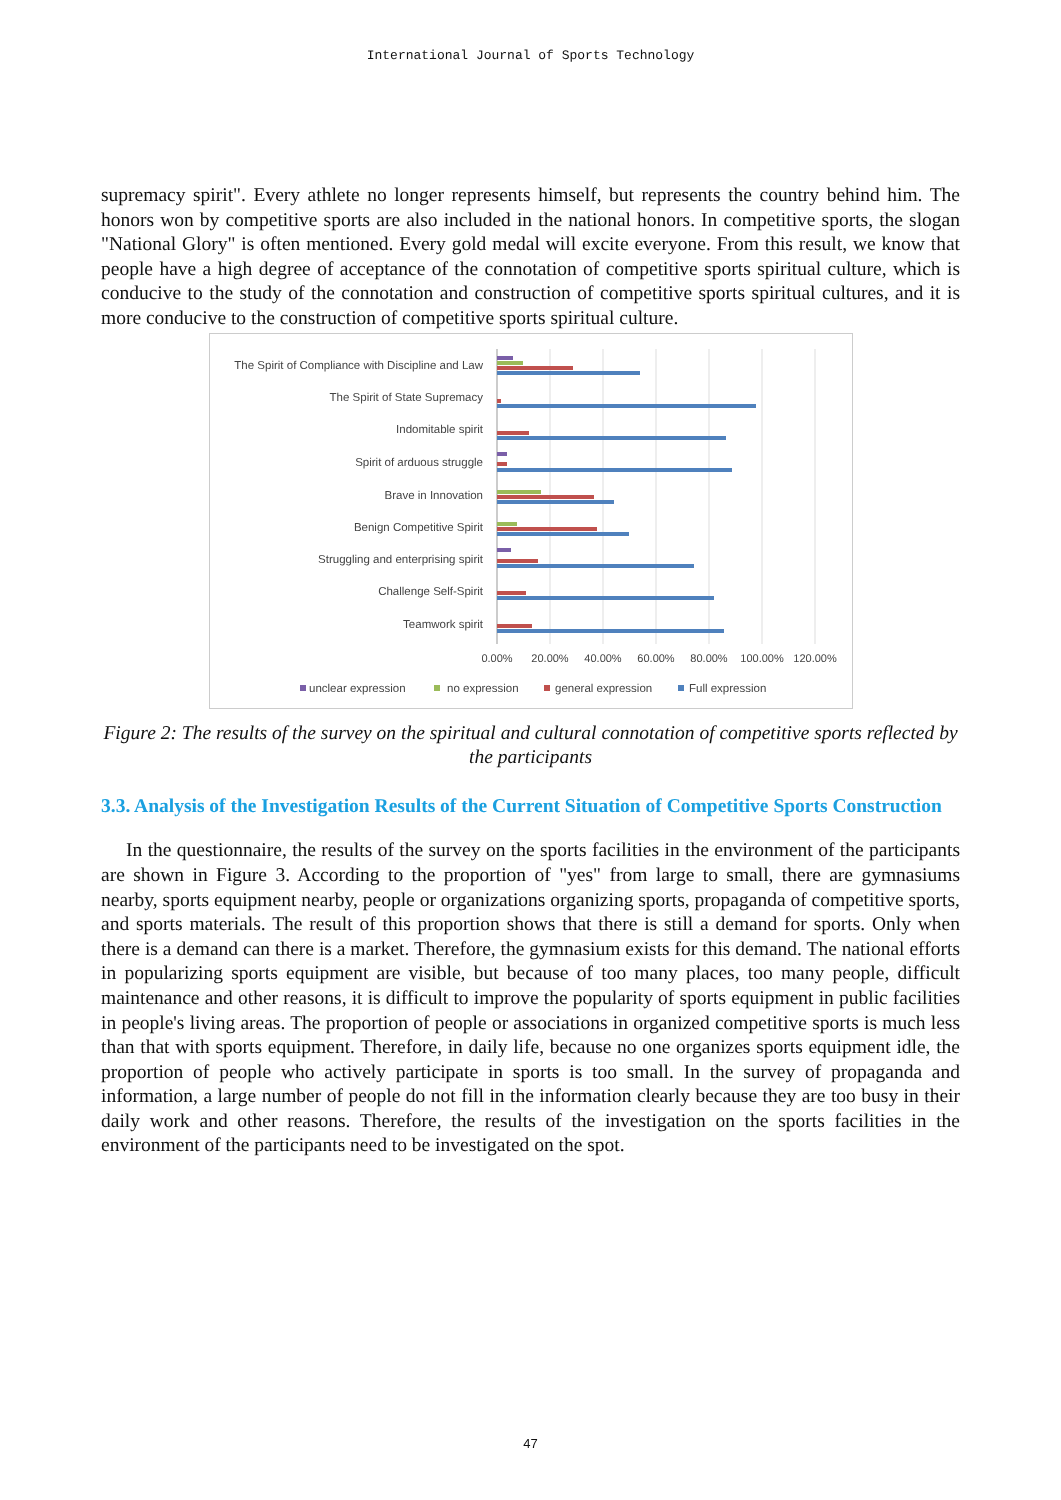International Journal of Sports Technology
supremacy spirit". Every athlete no longer represents himself, but represents the country behind him. The honors won by competitive sports are also included in the national honors. In competitive sports, the slogan "National Glory" is often mentioned. Every gold medal will excite everyone. From this result, we know that people have a high degree of acceptance of the connotation of competitive sports spiritual culture, which is conducive to the study of the connotation and construction of competitive sports spiritual cultures, and it is more conducive to the construction of competitive sports spiritual culture.
The Spirit of Compliance with Discipline and Law
The Spirit of State Supremacy
Indomitable spirit
Spirit of arduous struggle
Brave in Innovation
Benign Competitive Spirit
Struggling and enterprising spirit
Challenge Self-Spirit
Teamwork spirit
0.00%
20.00%
40.00%
60.00%
80.00%
100.00%
120.00%
unclear expression
no expression
general expression
Full expression
Figure 2: The results of the survey on the spiritual and cultural connotation of competitive sports reflected by the participants
3.3. Analysis of the Investigation Results of the Current Situation of Competitive Sports Construction
In the questionnaire, the results of the survey on the sports facilities in the environment of the participants are shown in Figure 3. According to the proportion of "yes" from large to small, there are gymnasiums nearby, sports equipment nearby, people or organizations organizing sports, propaganda of competitive sports, and sports materials. The result of this proportion shows that there is still a demand for sports. Only when there is a demand can there is a market. Therefore, the gymnasium exists for this demand. The national efforts in popularizing sports equipment are visible, but because of too many places, too many people, difficult maintenance and other reasons, it is difficult to improve the popularity of sports equipment in public facilities in people's living areas. The proportion of people or associations in organized competitive sports is much less than that with sports equipment. Therefore, in daily life, because no one organizes sports equipment idle, the proportion of people who actively participate in sports is too small. In the survey of propaganda and information, a large number of people do not fill in the information clearly because they are too busy in their daily work and other reasons. Therefore, the results of the investigation on the sports facilities in the environment of the participants need to be investigated on the spot.
47